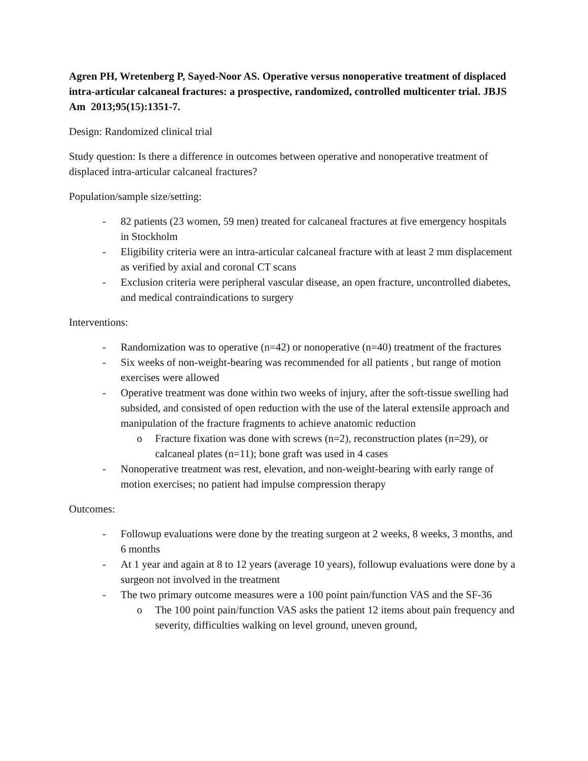Agren PH, Wretenberg P, Sayed-Noor AS. Operative versus nonoperative treatment of displaced intra-articular calcaneal fractures: a prospective, randomized, controlled multicenter trial. JBJS Am 2013;95(15):1351-7.
Design: Randomized clinical trial
Study question: Is there a difference in outcomes between operative and nonoperative treatment of displaced intra-articular calcaneal fractures?
Population/sample size/setting:
- 82 patients (23 women, 59 men) treated for calcaneal fractures at five emergency hospitals in Stockholm
- Eligibility criteria were an intra-articular calcaneal fracture with at least 2 mm displacement as verified by axial and coronal CT scans
- Exclusion criteria were peripheral vascular disease, an open fracture, uncontrolled diabetes, and medical contraindications to surgery
Interventions:
- Randomization was to operative (n=42) or nonoperative (n=40) treatment of the fractures
- Six weeks of non-weight-bearing was recommended for all patients , but range of motion exercises were allowed
- Operative treatment was done within two weeks of injury, after the soft-tissue swelling had subsided, and consisted of open reduction with the use of the lateral extensile approach and manipulation of the fracture fragments to achieve anatomic reduction
o Fracture fixation was done with screws (n=2), reconstruction plates (n=29), or calcaneal plates (n=11); bone graft was used in 4 cases
- Nonoperative treatment was rest, elevation, and non-weight-bearing with early range of motion exercises; no patient had impulse compression therapy
Outcomes:
- Followup evaluations were done by the treating surgeon at 2 weeks, 8 weeks, 3 months, and 6 months
- At 1 year and again at 8 to 12 years (average 10 years), followup evaluations were done by a surgeon not involved in the treatment
- The two primary outcome measures were a 100 point pain/function VAS and the SF-36
o The 100 point pain/function VAS asks the patient 12 items about pain frequency and severity, difficulties walking on level ground, uneven ground,